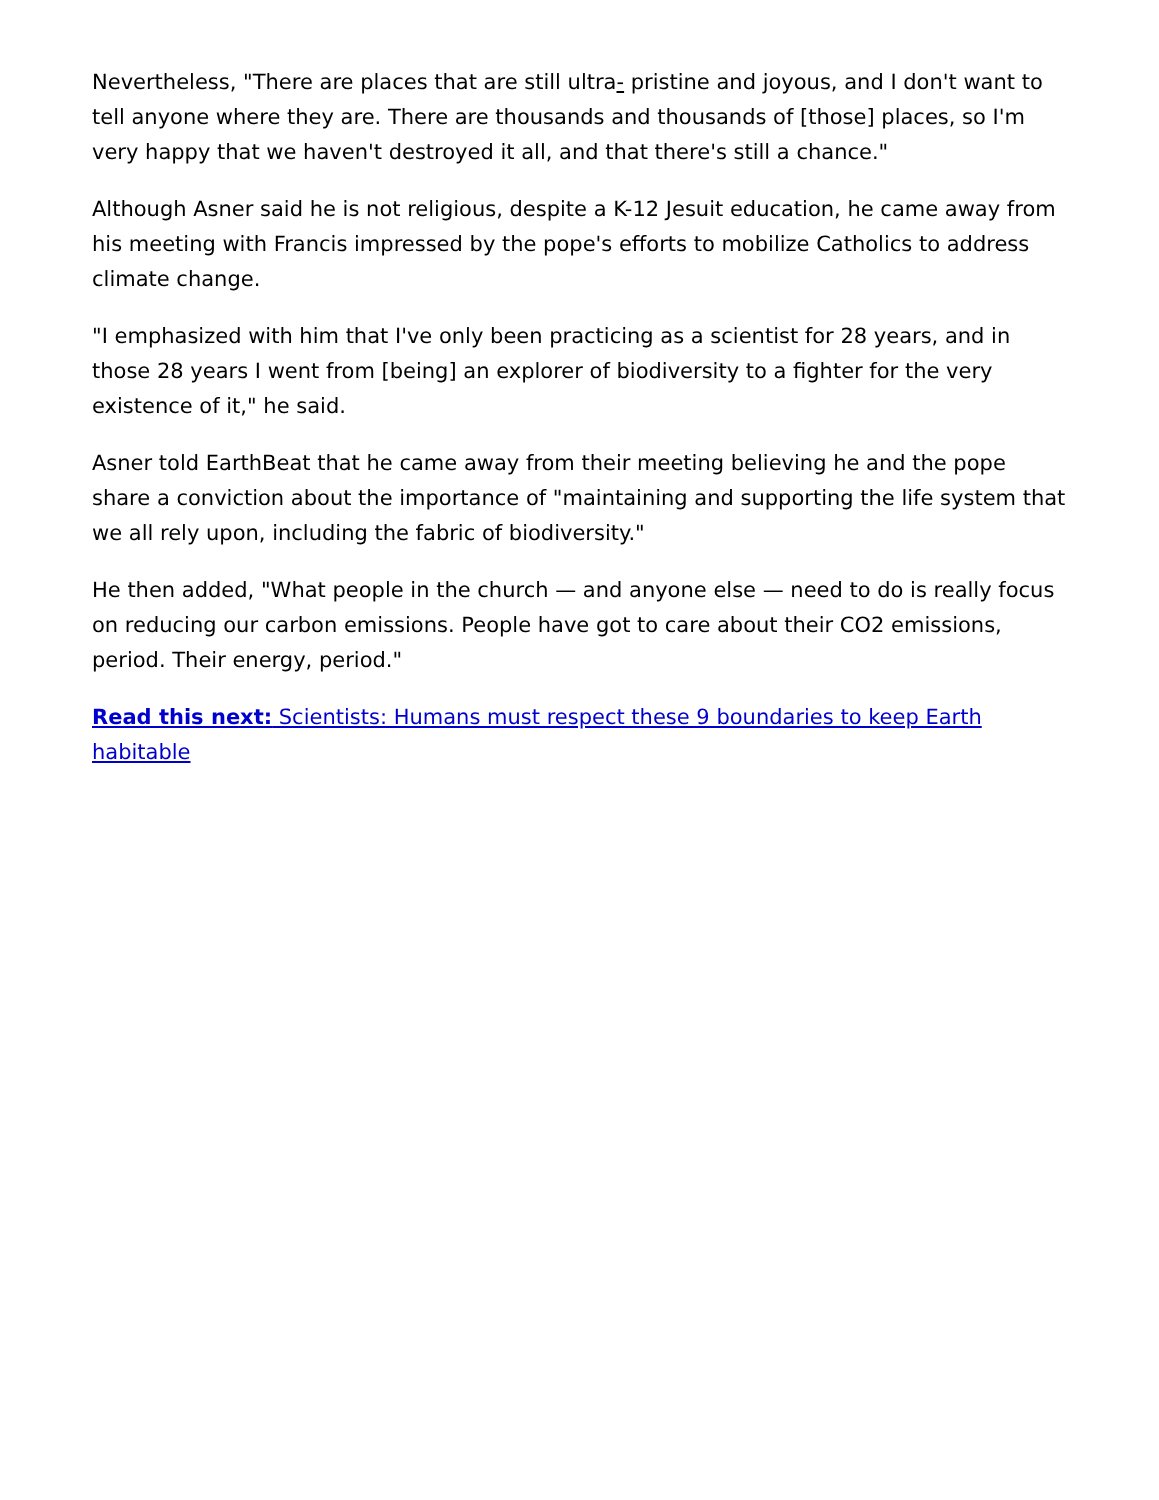Nevertheless, "There are places that are still ultra- pristine and joyous, and I don't want to tell anyone where they are. There are thousands and thousands of [those] places, so I'm very happy that we haven't destroyed it all, and that there's still a chance."
Although Asner said he is not religious, despite a K-12 Jesuit education, he came away from his meeting with Francis impressed by the pope's efforts to mobilize Catholics to address climate change.
"I emphasized with him that I've only been practicing as a scientist for 28 years, and in those 28 years I went from [being] an explorer of biodiversity to a fighter for the very existence of it," he said.
Asner told EarthBeat that he came away from their meeting believing he and the pope share a conviction about the importance of "maintaining and supporting the life system that we all rely upon, including the fabric of biodiversity."
He then added, "What people in the church — and anyone else — need to do is really focus on reducing our carbon emissions. People have got to care about their CO2 emissions, period. Their energy, period."
Read this next: Scientists: Humans must respect these 9 boundaries to keep Earth habitable